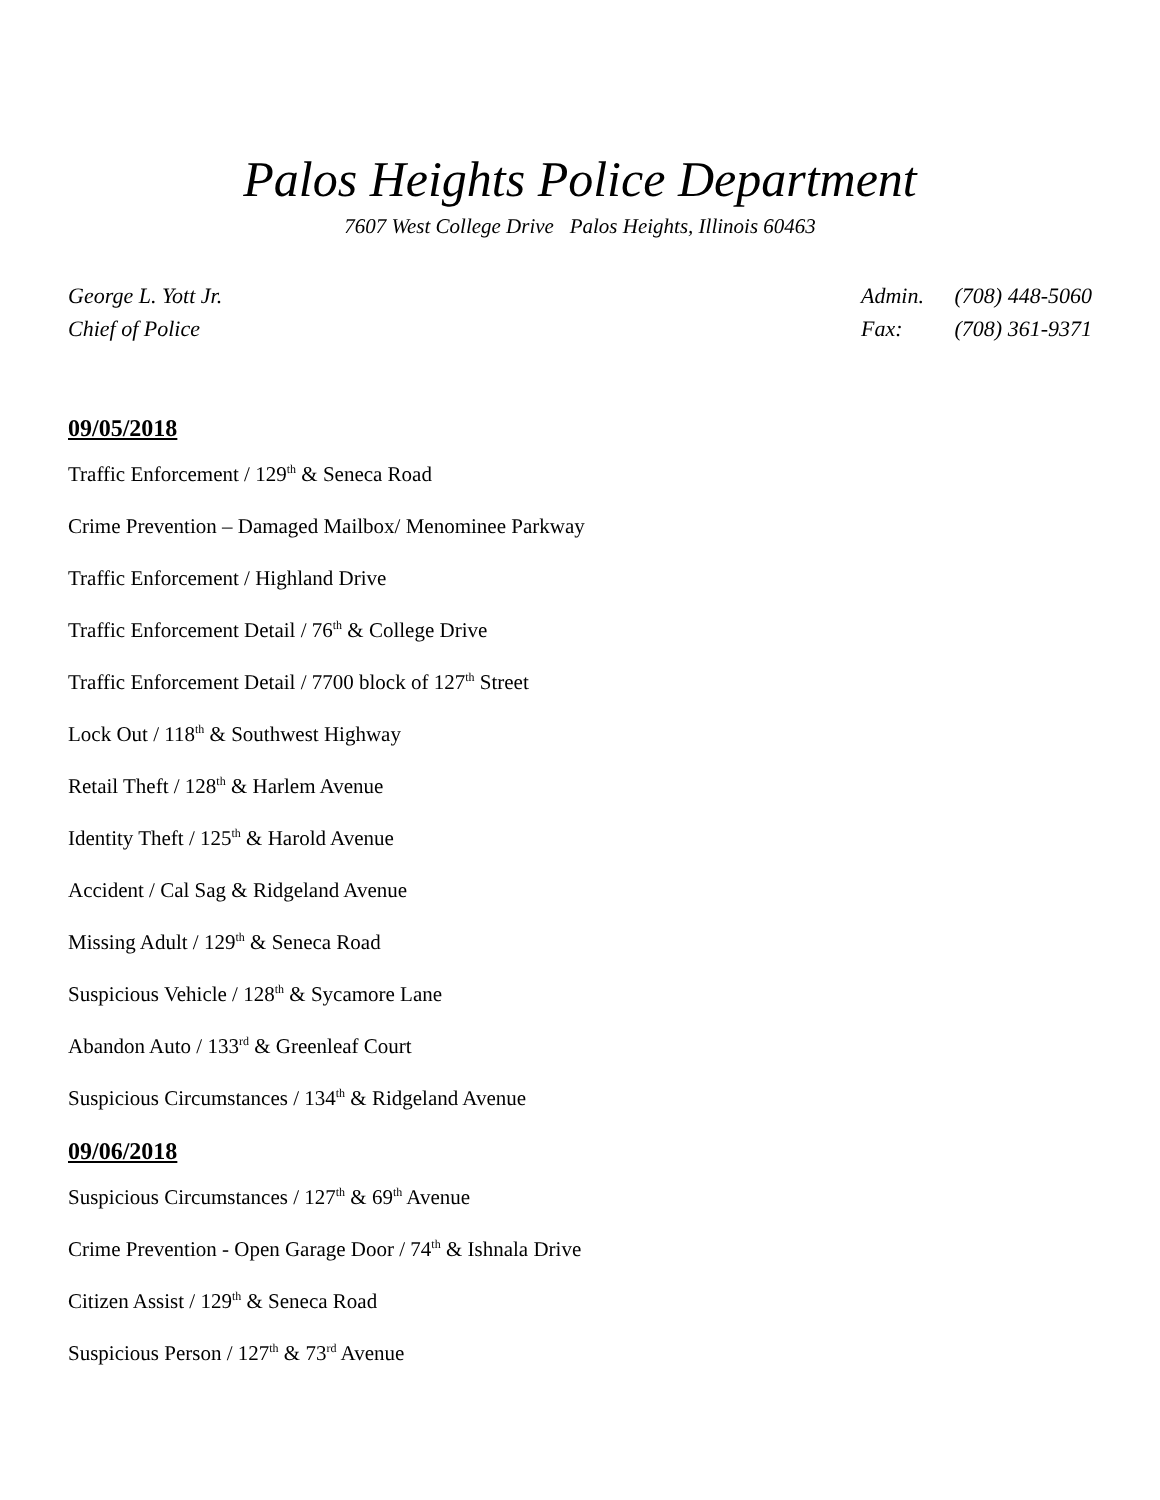Palos Heights Police Department
7607 West College Drive Palos Heights, Illinois 60463
George L. Yott Jr.
Chief of Police
Admin. (708) 448-5060
Fax: (708) 361-9371
09/05/2018
Traffic Enforcement / 129<sup>th</sup> & Seneca Road
Crime Prevention – Damaged Mailbox/ Menominee Parkway
Traffic Enforcement / Highland Drive
Traffic Enforcement Detail / 76<sup>th</sup> & College Drive
Traffic Enforcement Detail / 7700 block of 127<sup>th</sup> Street
Lock Out / 118<sup>th</sup> & Southwest Highway
Retail Theft / 128<sup>th</sup> & Harlem Avenue
Identity Theft / 125<sup>th</sup> & Harold Avenue
Accident / Cal Sag & Ridgeland Avenue
Missing Adult / 129<sup>th</sup> & Seneca Road
Suspicious Vehicle / 128<sup>th</sup> & Sycamore Lane
Abandon Auto / 133<sup>rd</sup> & Greenleaf Court
Suspicious Circumstances / 134<sup>th</sup> & Ridgeland Avenue
09/06/2018
Suspicious Circumstances / 127<sup>th</sup> & 69<sup>th</sup> Avenue
Crime Prevention - Open Garage Door / 74<sup>th</sup> & Ishnala Drive
Citizen Assist / 129<sup>th</sup> & Seneca Road
Suspicious Person / 127<sup>th</sup> & 73<sup>rd</sup> Avenue